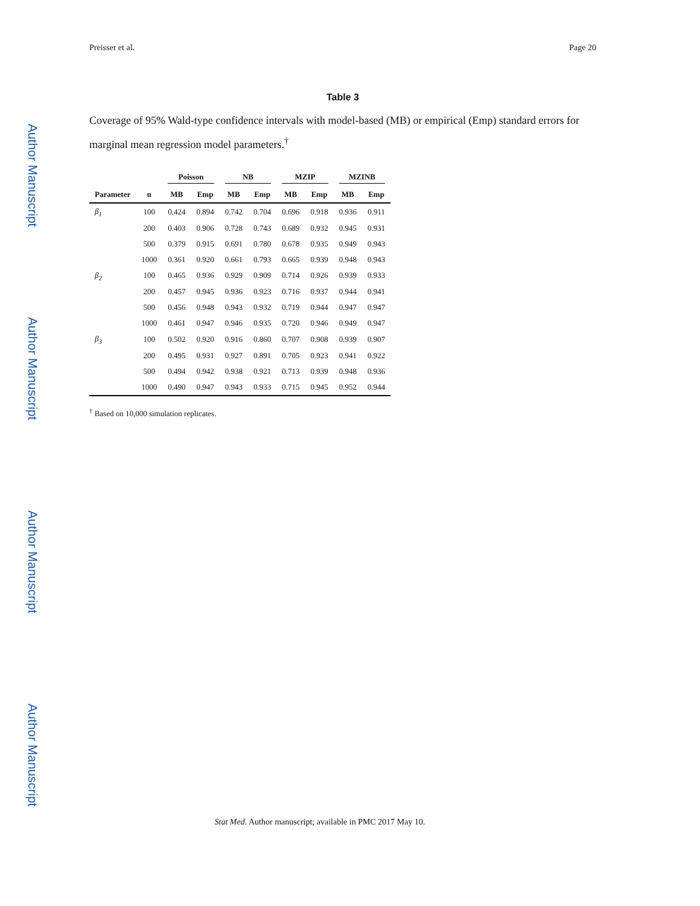Author Manuscript
Author Manuscript
Author Manuscript
Author Manuscript
Preisser et al. Page 20
Table 3
Coverage of 95% Wald-type confidence intervals with model-based (MB) or empirical (Emp) standard errors for marginal mean regression model parameters.<sup>†</sup>
| | | Poisson | | NB | | MZIP | | MZINB | |
| --- | --- | --- | --- | --- | --- | --- | --- | --- | --- |
| Parameter | n | MB | Emp | MB | Emp | MB | Emp | MB | Emp |
| β<sub>1</sub> | 100 | 0.424 | 0.894 | 0.742 | 0.704 | 0.696 | 0.918 | 0.936 | 0.911 |
| | 200 | 0.403 | 0.906 | 0.728 | 0.743 | 0.689 | 0.932 | 0.945 | 0.931 |
| | 500 | 0.379 | 0.915 | 0.691 | 0.780 | 0.678 | 0.935 | 0.949 | 0.943 |
| | 1000 | 0.361 | 0.920 | 0.661 | 0.793 | 0.665 | 0.939 | 0.948 | 0.943 |
| β<sub>2</sub> | 100 | 0.465 | 0.936 | 0.929 | 0.909 | 0.714 | 0.926 | 0.939 | 0.933 |
| | 200 | 0.457 | 0.945 | 0.936 | 0.923 | 0.716 | 0.937 | 0.944 | 0.941 |
| | 500 | 0.456 | 0.948 | 0.943 | 0.932 | 0.719 | 0.944 | 0.947 | 0.947 |
| | 1000 | 0.461 | 0.947 | 0.946 | 0.935 | 0.720 | 0.946 | 0.949 | 0.947 |
| β<sub>3</sub> | 100 | 0.502 | 0.920 | 0.916 | 0.860 | 0.707 | 0.908 | 0.939 | 0.907 |
| | 200 | 0.495 | 0.931 | 0.927 | 0.891 | 0.705 | 0.923 | 0.941 | 0.922 |
| | 500 | 0.494 | 0.942 | 0.938 | 0.921 | 0.713 | 0.939 | 0.948 | 0.936 |
| | 1000 | 0.490 | 0.947 | 0.943 | 0.933 | 0.715 | 0.945 | 0.952 | 0.944 |
<sup>†</sup> Based on 10,000 simulation replicates.
Stat Med. Author manuscript; available in PMC 2017 May 10.